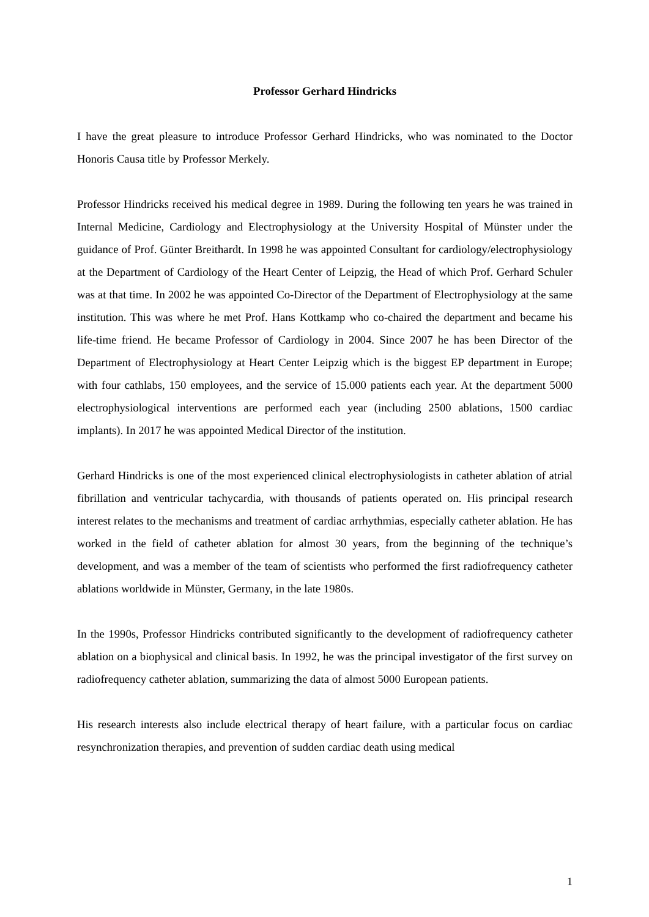Professor Gerhard Hindricks
I have the great pleasure to introduce Professor Gerhard Hindricks, who was nominated to the Doctor Honoris Causa title by Professor Merkely.
Professor Hindricks received his medical degree in 1989. During the following ten years he was trained in Internal Medicine, Cardiology and Electrophysiology at the University Hospital of Münster under the guidance of Prof. Günter Breithardt. In 1998 he was appointed Consultant for cardiology/electrophysiology at the Department of Cardiology of the Heart Center of Leipzig, the Head of which Prof. Gerhard Schuler was at that time. In 2002 he was appointed Co-Director of the Department of Electrophysiology at the same institution. This was where he met Prof. Hans Kottkamp who co-chaired the department and became his life-time friend. He became Professor of Cardiology in 2004. Since 2007 he has been Director of the Department of Electrophysiology at Heart Center Leipzig which is the biggest EP department in Europe; with four cathlabs, 150 employees, and the service of 15.000 patients each year. At the department 5000 electrophysiological interventions are performed each year (including 2500 ablations, 1500 cardiac implants). In 2017 he was appointed Medical Director of the institution.
Gerhard Hindricks is one of the most experienced clinical electrophysiologists in catheter ablation of atrial fibrillation and ventricular tachycardia, with thousands of patients operated on. His principal research interest relates to the mechanisms and treatment of cardiac arrhythmias, especially catheter ablation. He has worked in the field of catheter ablation for almost 30 years, from the beginning of the technique’s development, and was a member of the team of scientists who performed the first radiofrequency catheter ablations worldwide in Münster, Germany, in the late 1980s.
In the 1990s, Professor Hindricks contributed significantly to the development of radiofrequency catheter ablation on a biophysical and clinical basis. In 1992, he was the principal investigator of the first survey on radiofrequency catheter ablation, summarizing the data of almost 5000 European patients.
His research interests also include electrical therapy of heart failure, with a particular focus on cardiac resynchronization therapies, and prevention of sudden cardiac death using medical
1